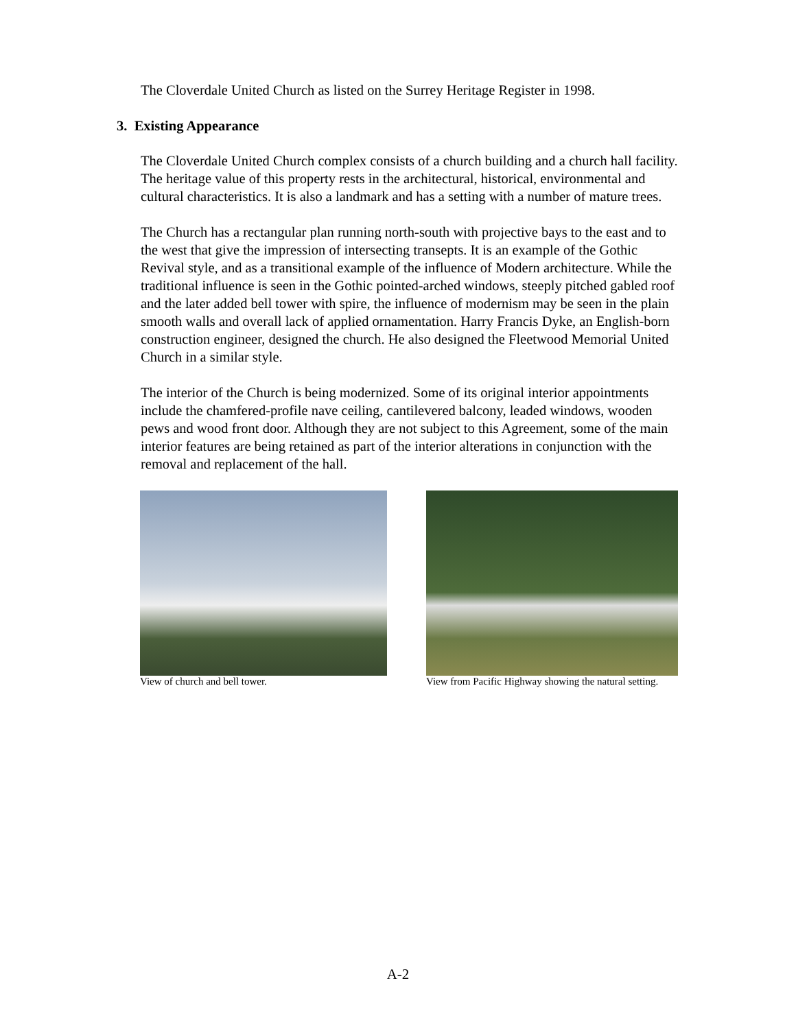The Cloverdale United Church as listed on the Surrey Heritage Register in 1998.
3. Existing Appearance
The Cloverdale United Church complex consists of a church building and a church hall facility. The heritage value of this property rests in the architectural, historical, environmental and cultural characteristics. It is also a landmark and has a setting with a number of mature trees.
The Church has a rectangular plan running north-south with projective bays to the east and to the west that give the impression of intersecting transepts. It is an example of the Gothic Revival style, and as a transitional example of the influence of Modern architecture. While the traditional influence is seen in the Gothic pointed-arched windows, steeply pitched gabled roof and the later added bell tower with spire, the influence of modernism may be seen in the plain smooth walls and overall lack of applied ornamentation. Harry Francis Dyke, an English-born construction engineer, designed the church. He also designed the Fleetwood Memorial United Church in a similar style.
The interior of the Church is being modernized. Some of its original interior appointments include the chamfered-profile nave ceiling, cantilevered balcony, leaded windows, wooden pews and wood front door. Although they are not subject to this Agreement, some of the main interior features are being retained as part of the interior alterations in conjunction with the removal and replacement of the hall.
View of church and bell tower. View from Pacific Highway showing the natural setting.
A-2